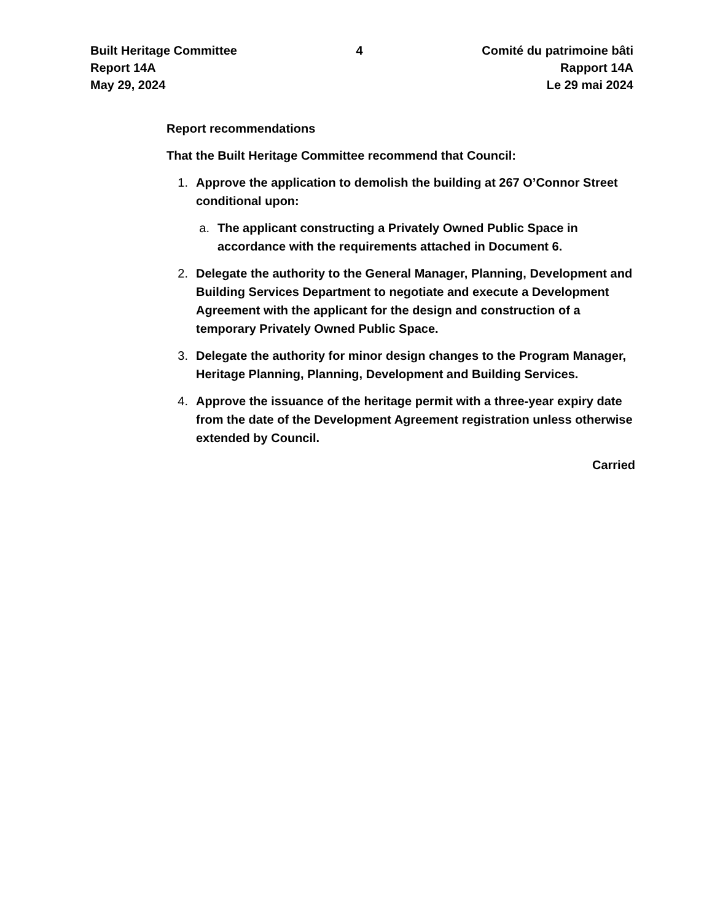Built Heritage Committee
Report 14A
May 29, 2024
4 Comité du patrimoine bâti
Rapport 14A
Le 29 mai 2024
Report recommendations
That the Built Heritage Committee recommend that Council:
1. Approve the application to demolish the building at 267 O’Connor Street conditional upon:
a. The applicant constructing a Privately Owned Public Space in accordance with the requirements attached in Document 6.
2. Delegate the authority to the General Manager, Planning, Development and Building Services Department to negotiate and execute a Development Agreement with the applicant for the design and construction of a temporary Privately Owned Public Space.
3. Delegate the authority for minor design changes to the Program Manager, Heritage Planning, Planning, Development and Building Services.
4. Approve the issuance of the heritage permit with a three-year expiry date from the date of the Development Agreement registration unless otherwise extended by Council.
Carried